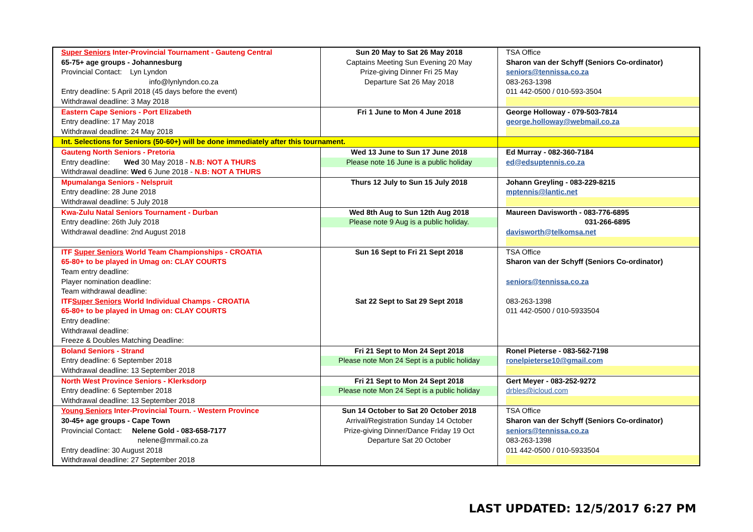| Super Seniors Inter-Provincial Tournament - Gauteng Central 65-75+ age groups - Johannesburg Provincial Contact: Lyn Lyndon info@lynlyndon.co.za Entry deadline: 5 April 2018 (45 days before the event) Withdrawal deadline: 3 May 2018 | Sun 20 May to Sat 26 May 2018 Captains Meeting Sun Evening 20 May Prize-giving Dinner Fri 25 May Departure Sat 26 May 2018 | TSA Office Sharon van der Schyff (Seniors Co-ordinator) seniors@tennissa.co.za 083-263-1398 011 442-0500 / 010-593-3504 |
| Eastern Cape Seniors - Port Elizabeth Entry deadline: 17 May 2018 Withdrawal deadline: 24 May 2018 | Fri 1 June to Mon 4 June 2018 | George Holloway - 079-503-7814 george.holloway@webmail.co.za |
| Int. Selections for Seniors (50-60+) will be done immediately after this tournament. | | |
| Gauteng North Seniors - Pretoria Entry deadline: Wed 30 May 2018 - N.B: NOT A THURS Withdrawal deadline: Wed 6 June 2018 - N.B: NOT A THURS | Wed 13 June to Sun 17 June 2018 Please note 16 June is a public holiday | Ed Murray - 082-360-7184 ed@edsuptennis.co.za |
| Mpumalanga Seniors - Nelspruit Entry deadline: 28 June 2018 Withdrawal deadline: 5 July 2018 | Thurs 12 July to Sun 15 July 2018 | Johann Greyling - 083-229-8215 mptennis@lantic.net |
| Kwa-Zulu Natal Seniors Tournament - Durban Entry deadline: 26th July 2018 Withdrawal deadline: 2nd August 2018 | Wed 8th Aug to Sun 12th Aug 2018 Please note 9 Aug is a public holiday. | Maureen Davisworth - 083-776-6895 031-266-6895 davisworth@telkomsa.net |
| ITF Super Seniors World Team Championships - CROATIA 65-80+ to be played in Umag on: CLAY COURTS Team entry deadline: Player nomination deadline: Team withdrawal deadline: ITF Super Seniors World Individual Champs - CROATIA 65-80+ to be played in Umag on: CLAY COURTS Entry deadline: Withdrawal deadline: Freeze & Doubles Matching Deadline: | Sun 16 Sept to Fri 21 Sept 2018 Sat 22 Sept to Sat 29 Sept 2018 | TSA Office Sharon van der Schyff (Seniors Co-ordinator) seniors@tennissa.co.za 083-263-1398 011 442-0500 / 010-5933504 |
| Boland Seniors - Strand Entry deadline: 6 September 2018 Withdrawal deadline: 13 September 2018 | Fri 21 Sept to Mon 24 Sept 2018 Please note Mon 24 Sept is a public holiday | Ronel Pieterse - 083-562-7198 ronelpieterse10@gmail.com |
| North West Province Seniors - Klerksdorp Entry deadline: 6 September 2018 Withdrawal deadline: 13 September 2018 | Fri 21 Sept to Mon 24 Sept 2018 Please note Mon 24 Sept is a public holiday | Gert Meyer - 083-252-9272 drbles@icloud.com |
| Young Seniors Inter-Provincial Tourn. - Western Province 30-45+ age groups - Cape Town Provincial Contact: Nelene Gold - 083-658-7177 nelene@mrmail.co.za Entry deadline: 30 August 2018 Withdrawal deadline: 27 September 2018 | Sun 14 October to Sat 20 October 2018 Arrival/Registration Sunday 14 October Prize-giving Dinner/Dance Friday 19 Oct Departure Sat 20 October | TSA Office Sharon van der Schyff (Seniors Co-ordinator) seniors@tennissa.co.za 083-263-1398 011 442-0500 / 010-5933504 |
LAST UPDATED: 12/5/2017 6:27 PM